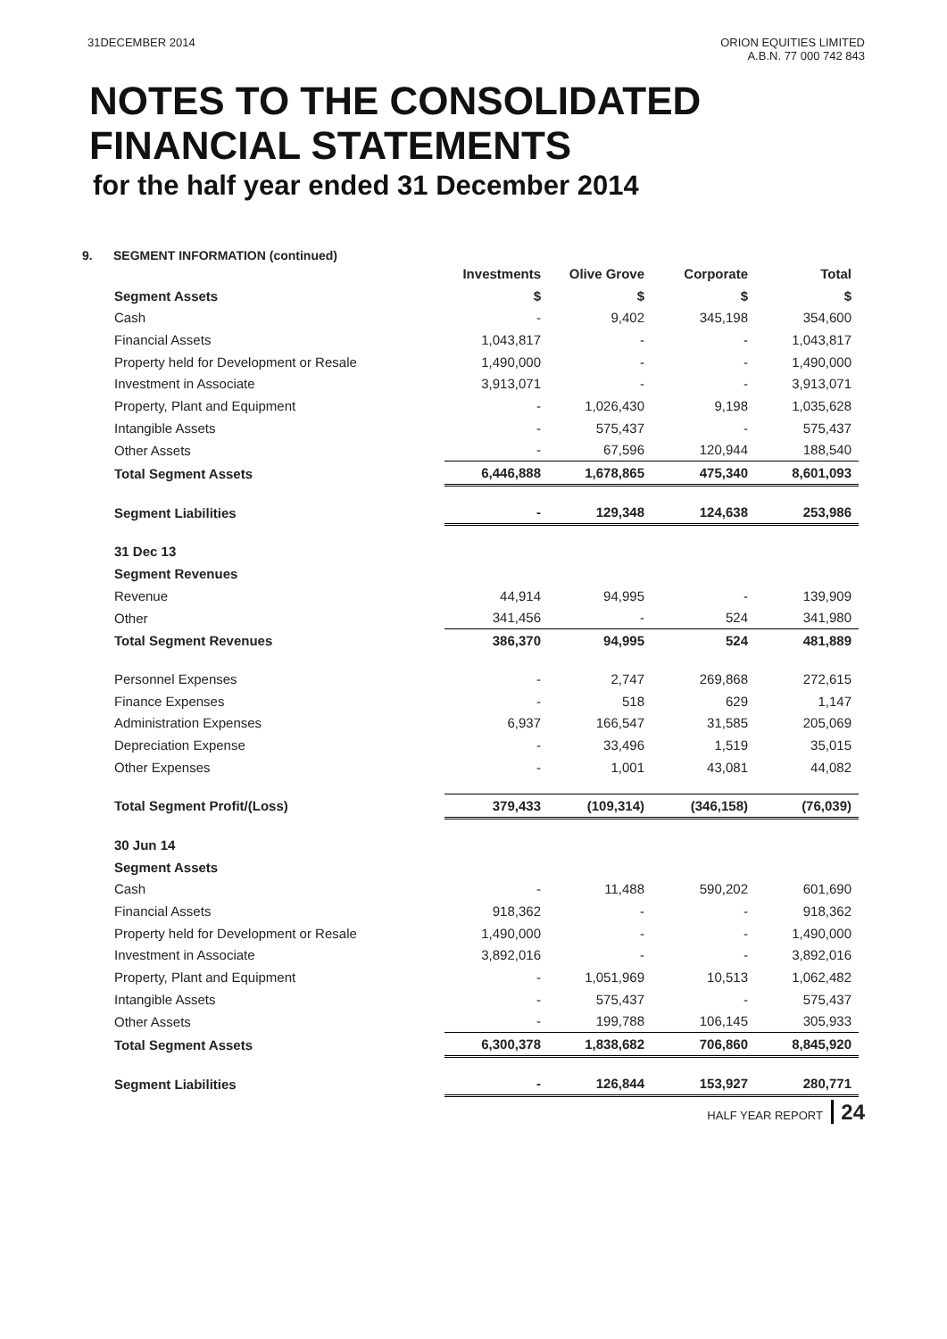31DECEMBER 2014 ORION EQUITIES LIMITED
A.B.N. 77 000 742 843
NOTES TO THE CONSOLIDATED
FINANCIAL STATEMENTS
for the half year ended 31 December 2014
9. SEGMENT INFORMATION (continued)
| | Investments | Olive Grove | Corporate | Total |
| Segment Assets | $ | $ | $ | $ |
| Cash | - | 9,402 | 345,198 | 354,600 |
| Financial Assets | 1,043,817 | - | - | 1,043,817 |
| Property held for Development or Resale | 1,490,000 | - | - | 1,490,000 |
| Investment in Associate | 3,913,071 | - | - | 3,913,071 |
| Property, Plant and Equipment | - | 1,026,430 | 9,198 | 1,035,628 |
| Intangible Assets | - | 575,437 | - | 575,437 |
| Other Assets | - | 67,596 | 120,944 | 188,540 |
| Total Segment Assets | 6,446,888 | 1,678,865 | 475,340 | 8,601,093 |
| Segment Liabilities | - | 129,348 | 124,638 | 253,986 |
| 31 Dec 13 | | | | |
| Segment Revenues | | | | |
| Revenue | 44,914 | 94,995 | - | 139,909 |
| Other | 341,456 | - | 524 | 341,980 |
| Total Segment Revenues | 386,370 | 94,995 | 524 | 481,889 |
| Personnel Expenses | - | 2,747 | 269,868 | 272,615 |
| Finance Expenses | - | 518 | 629 | 1,147 |
| Administration Expenses | 6,937 | 166,547 | 31,585 | 205,069 |
| Depreciation Expense | - | 33,496 | 1,519 | 35,015 |
| Other Expenses | - | 1,001 | 43,081 | 44,082 |
| Total Segment Profit/(Loss) | 379,433 | (109,314) | (346,158) | (76,039) |
| 30 Jun 14 | | | | |
| Segment Assets | | | | |
| Cash | - | 11,488 | 590,202 | 601,690 |
| Financial Assets | 918,362 | - | - | 918,362 |
| Property held for Development or Resale | 1,490,000 | - | - | 1,490,000 |
| Investment in Associate | 3,892,016 | - | - | 3,892,016 |
| Property, Plant and Equipment | - | 1,051,969 | 10,513 | 1,062,482 |
| Intangible Assets | - | 575,437 | - | 575,437 |
| Other Assets | - | 199,788 | 106,145 | 305,933 |
| Total Segment Assets | 6,300,378 | 1,838,682 | 706,860 | 8,845,920 |
| Segment Liabilities | - | 126,844 | 153,927 | 280,771 |
HALF YEAR REPORT 24